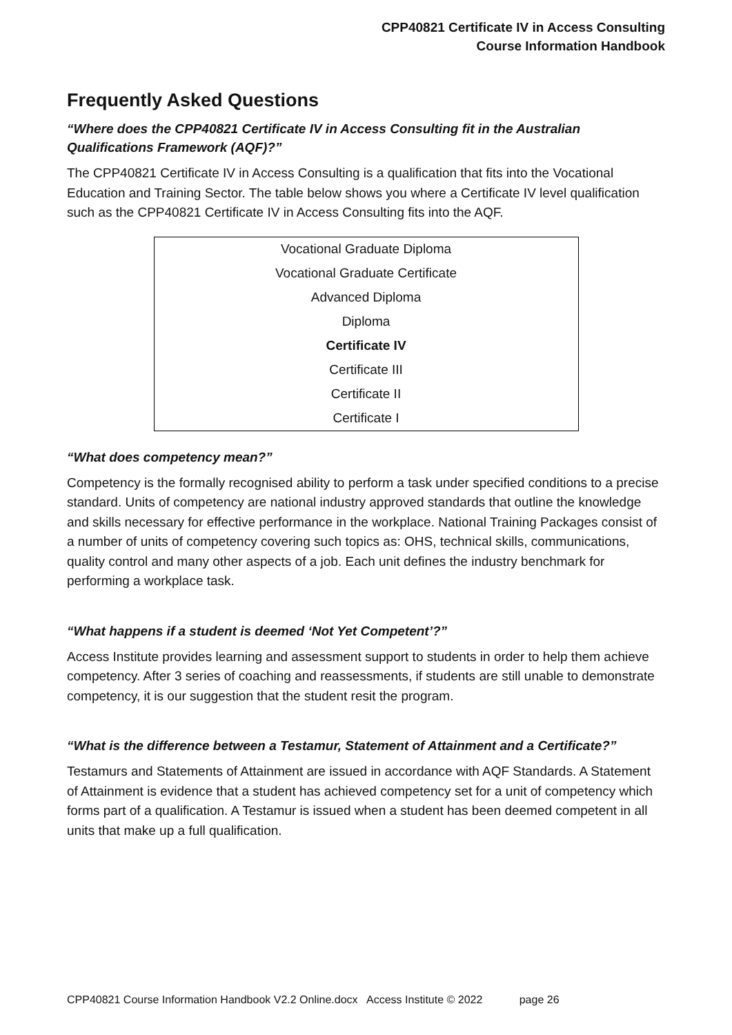CPP40821 Certificate IV in Access Consulting
Course Information Handbook
Frequently Asked Questions
“Where does the CPP40821 Certificate IV in Access Consulting fit in the Australian Qualifications Framework (AQF)?”
The CPP40821 Certificate IV in Access Consulting is a qualification that fits into the Vocational Education and Training Sector. The table below shows you where a Certificate IV level qualification such as the CPP40821 Certificate IV in Access Consulting fits into the AQF.
| Vocational Graduate Diploma |
| Vocational Graduate Certificate |
| Advanced Diploma |
| Diploma |
| Certificate IV |
| Certificate III |
| Certificate II |
| Certificate I |
“What does competency mean?”
Competency is the formally recognised ability to perform a task under specified conditions to a precise standard. Units of competency are national industry approved standards that outline the knowledge and skills necessary for effective performance in the workplace. National Training Packages consist of a number of units of competency covering such topics as: OHS, technical skills, communications, quality control and many other aspects of a job. Each unit defines the industry benchmark for performing a workplace task.
“What happens if a student is deemed ‘Not Yet Competent’?”
Access Institute provides learning and assessment support to students in order to help them achieve competency. After 3 series of coaching and reassessments, if students are still unable to demonstrate competency, it is our suggestion that the student resit the program.
“What is the difference between a Testamur, Statement of Attainment and a Certificate?”
Testamurs and Statements of Attainment are issued in accordance with AQF Standards. A Statement of Attainment is evidence that a student has achieved competency set for a unit of competency which forms part of a qualification. A Testamur is issued when a student has been deemed competent in all units that make up a full qualification.
CPP40821 Course Information Handbook V2.2 Online.docx Access Institute © 2022 page 26